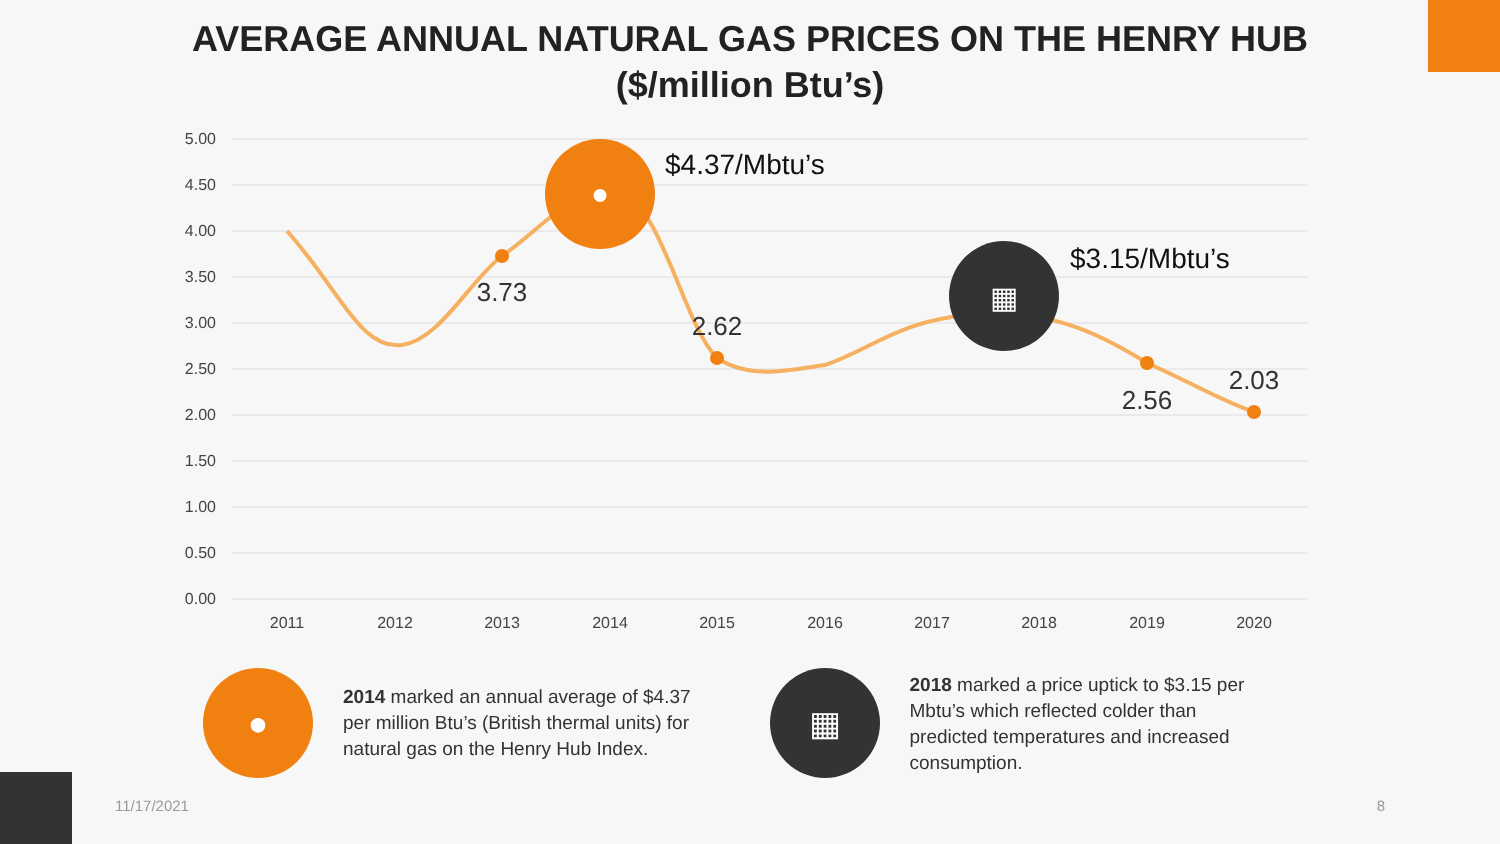AVERAGE ANNUAL NATURAL GAS PRICES ON THE HENRY HUB
($/million Btu’s)
5.00
4.50
4.00
3.50
3.00
2.50
2.00
1.50
1.00
0.50
0.00
2011
2012
2013
2014
2015
2016
2017
2018
2019
2020
3.73
2.62
2.56
2.03
$4.37/Mbtu’s
$3.15/Mbtu’s
●
▦
●
2014 marked an annual average of $4.37 per million Btu’s (British thermal units) for natural gas on the Henry Hub Index.
▦
2018 marked a price uptick to $3.15 per Mbtu’s which reflected colder than predicted temperatures and increased consumption.
11/17/2021 8